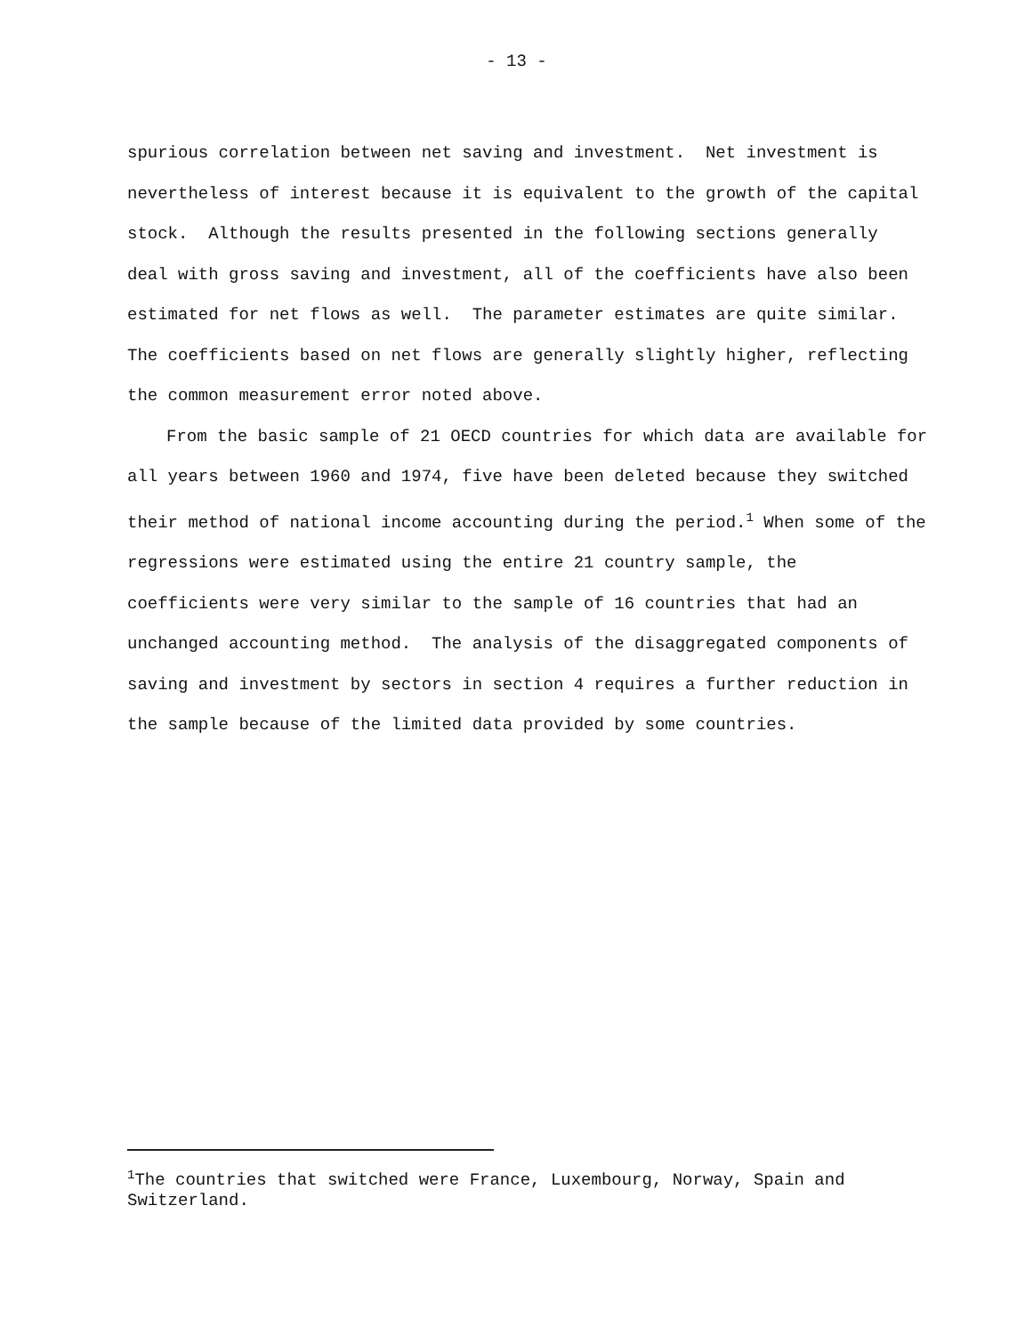- 13 -
spurious correlation between net saving and investment. Net investment is nevertheless of interest because it is equivalent to the growth of the capital stock. Although the results presented in the following sections generally deal with gross saving and investment, all of the coefficients have also been estimated for net flows as well. The parameter estimates are quite similar. The coefficients based on net flows are generally slightly higher, reflecting the common measurement error noted above.
From the basic sample of 21 OECD countries for which data are available for all years between 1960 and 1974, five have been deleted because they switched their method of national income accounting during the period.<sup>1</sup> When some of the regressions were estimated using the entire 21 country sample, the coefficients were very similar to the sample of 16 countries that had an unchanged accounting method. The analysis of the disaggregated components of saving and investment by sectors in section 4 requires a further reduction in the sample because of the limited data provided by some countries.
<sup>1</sup> The countries that switched were France, Luxembourg, Norway, Spain and Switzerland.